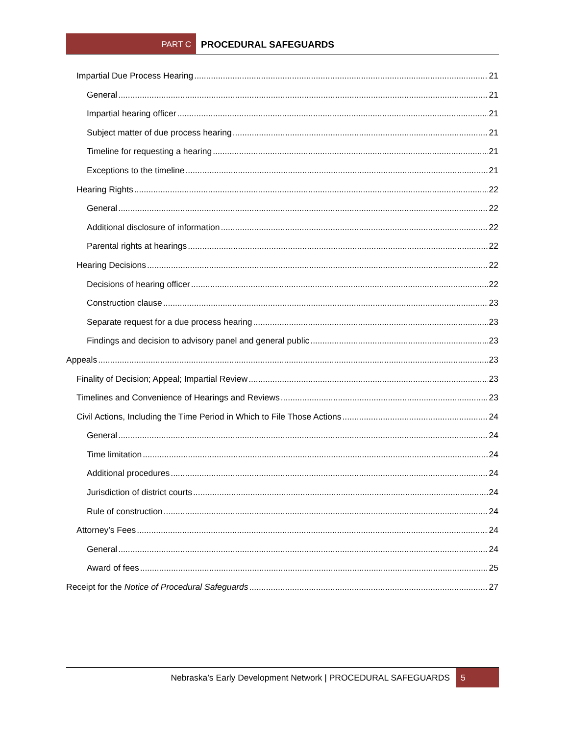PART C PROCEDURAL SAFEGUARDS
Impartial Due Process Hearing 21
General 21
Impartial hearing officer 21
Subject matter of due process hearing 21
Timeline for requesting a hearing 21
Exceptions to the timeline 21
Hearing Rights 22
General 22
Additional disclosure of information 22
Parental rights at hearings 22
Hearing Decisions 22
Decisions of hearing officer 22
Construction clause 23
Separate request for a due process hearing 23
Findings and decision to advisory panel and general public 23
Appeals 23
Finality of Decision; Appeal; Impartial Review 23
Timelines and Convenience of Hearings and Reviews 23
Civil Actions, Including the Time Period in Which to File Those Actions 24
General 24
Time limitation 24
Additional procedures 24
Jurisdiction of district courts 24
Rule of construction 24
Attorney’s Fees 24
General 24
Award of fees 25
Receipt for the Notice of Procedural Safeguards 27
Nebraska’s Early Development Network | PROCEDURAL SAFEGUARDS 5